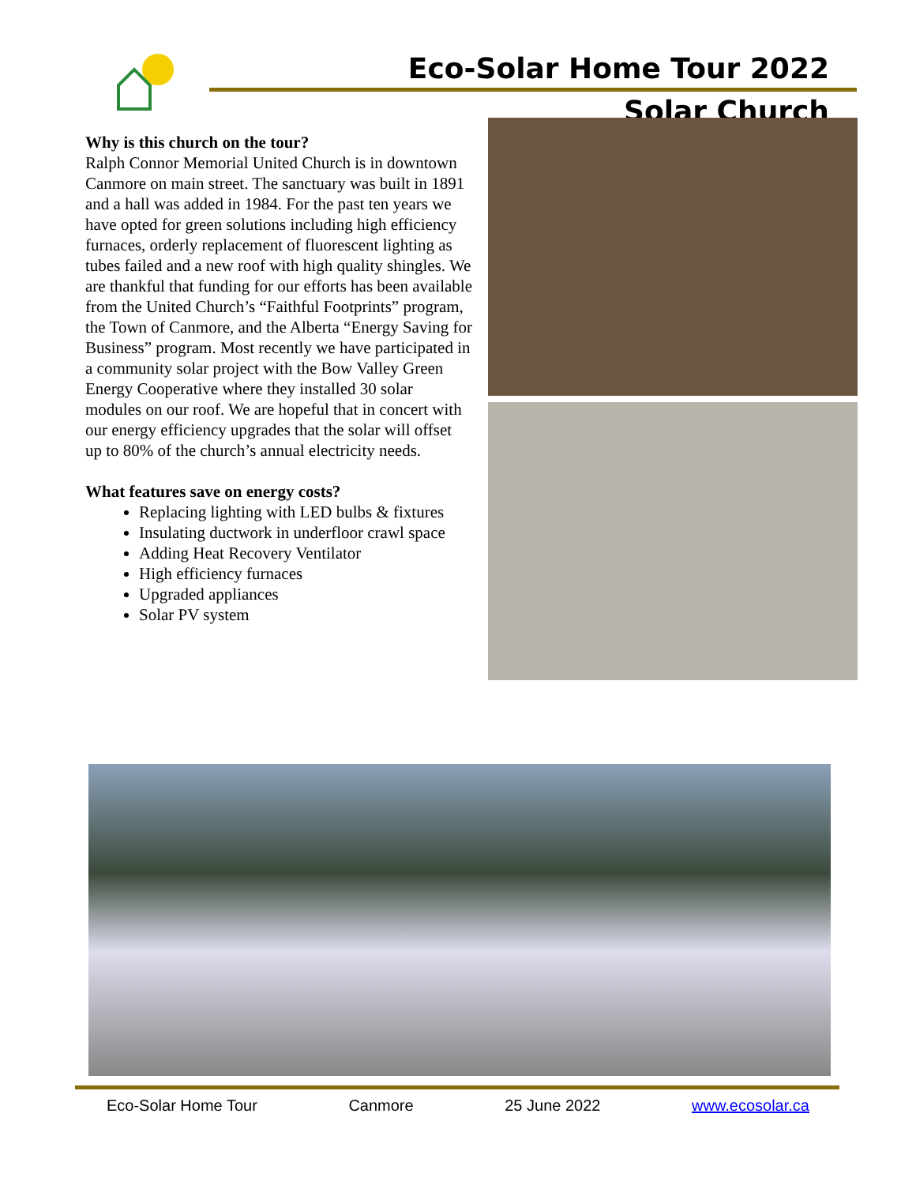Eco-Solar Home Tour 2022
Solar Church
Why is this church on the tour?
Ralph Connor Memorial United Church is in downtown Canmore on main street. The sanctuary was built in 1891 and a hall was added in 1984. For the past ten years we have opted for green solutions including high efficiency furnaces, orderly replacement of fluorescent lighting as tubes failed and a new roof with high quality shingles. We are thankful that funding for our efforts has been available from the United Church’s “Faithful Footprints” program, the Town of Canmore, and the Alberta “Energy Saving for Business” program. Most recently we have participated in a community solar project with the Bow Valley Green Energy Cooperative where they installed 30 solar modules on our roof. We are hopeful that in concert with our energy efficiency upgrades that the solar will offset up to 80% of the church’s annual electricity needs.
What features save on energy costs?
Replacing lighting with LED bulbs & fixtures
Insulating ductwork in underfloor crawl space
Adding Heat Recovery Ventilator
High efficiency furnaces
Upgraded appliances
Solar PV system
Eco-Solar Home Tour Canmore 25 June 2022 www.ecosolar.ca